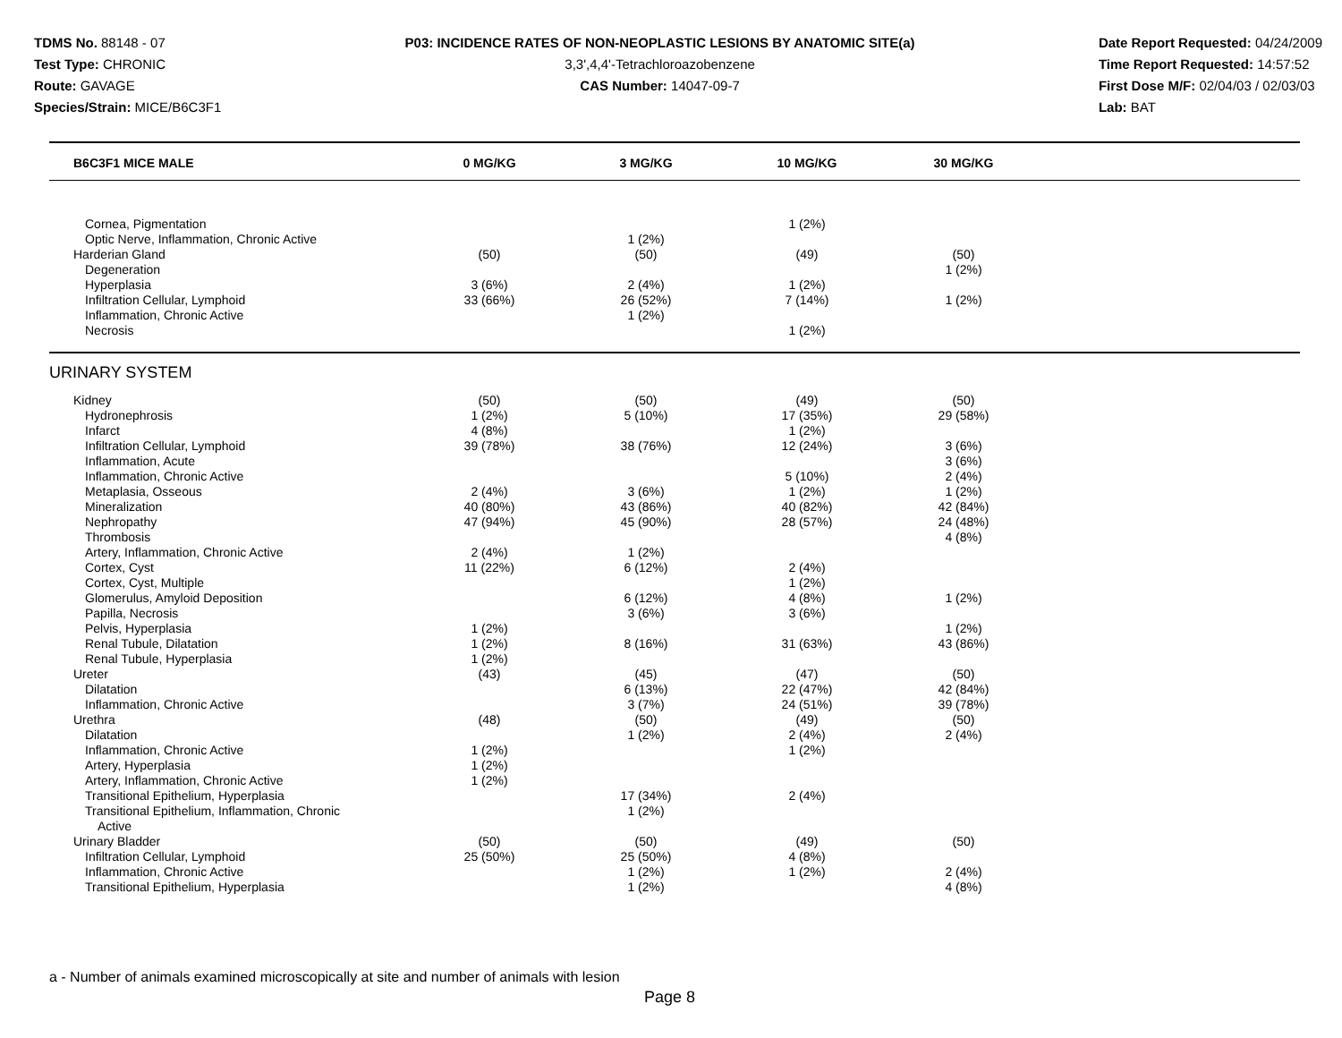TDMS No. 88148 - 07
Test Type: CHRONIC
Route: GAVAGE
Species/Strain: MICE/B6C3F1
P03: INCIDENCE RATES OF NON-NEOPLASTIC LESIONS BY ANATOMIC SITE(a)
3,3',4,4'-Tetrachloroazobenzene
CAS Number: 14047-09-7
Date Report Requested: 04/24/2009
Time Report Requested: 14:57:52
First Dose M/F: 02/04/03 / 02/03/03
Lab: BAT
| B6C3F1 MICE MALE | 0 MG/KG | 3 MG/KG | 10 MG/KG | 30 MG/KG | |
| --- | --- | --- | --- | --- | --- |
| Cornea, Pigmentation | | | 1 (2%) | | |
| Optic Nerve, Inflammation, Chronic Active | | 1 (2%) | | | |
| Harderian Gland | (50) | (50) | (49) | (50) | |
| Degeneration | | | | 1 (2%) | |
| Hyperplasia | 3 (6%) | 2 (4%) | 1 (2%) | | |
| Infiltration Cellular, Lymphoid | 33 (66%) | 26 (52%) | 7 (14%) | 1 (2%) | |
| Inflammation, Chronic Active | | 1 (2%) | | | |
| Necrosis | | | 1 (2%) | | |
| URINARY SYSTEM | | | | | |
| Kidney | (50) | (50) | (49) | (50) | |
| Hydronephrosis | 1 (2%) | 5 (10%) | 17 (35%) | 29 (58%) | |
| Infarct | 4 (8%) | | 1 (2%) | | |
| Infiltration Cellular, Lymphoid | 39 (78%) | 38 (76%) | 12 (24%) | 3 (6%) | |
| Inflammation, Acute | | | | 3 (6%) | |
| Inflammation, Chronic Active | | | 5 (10%) | 2 (4%) | |
| Metaplasia, Osseous | 2 (4%) | 3 (6%) | 1 (2%) | 1 (2%) | |
| Mineralization | 40 (80%) | 43 (86%) | 40 (82%) | 42 (84%) | |
| Nephropathy | 47 (94%) | 45 (90%) | 28 (57%) | 24 (48%) | |
| Thrombosis | | | | 4 (8%) | |
| Artery, Inflammation, Chronic Active | 2 (4%) | 1 (2%) | | | |
| Cortex, Cyst | 11 (22%) | 6 (12%) | 2 (4%) | | |
| Cortex, Cyst, Multiple | | | 1 (2%) | | |
| Glomerulus, Amyloid Deposition | | 6 (12%) | 4 (8%) | 1 (2%) | |
| Papilla, Necrosis | | 3 (6%) | 3 (6%) | | |
| Pelvis, Hyperplasia | 1 (2%) | | | 1 (2%) | |
| Renal Tubule, Dilatation | 1 (2%) | 8 (16%) | 31 (63%) | 43 (86%) | |
| Renal Tubule, Hyperplasia | 1 (2%) | | | | |
| Ureter | (43) | (45) | (47) | (50) | |
| Dilatation | | 6 (13%) | 22 (47%) | 42 (84%) | |
| Inflammation, Chronic Active | | 3 (7%) | 24 (51%) | 39 (78%) | |
| Urethra | (48) | (50) | (49) | (50) | |
| Dilatation | | 1 (2%) | 2 (4%) | 2 (4%) | |
| Inflammation, Chronic Active | 1 (2%) | | 1 (2%) | | |
| Artery, Hyperplasia | 1 (2%) | | | | |
| Artery, Inflammation, Chronic Active | 1 (2%) | | | | |
| Transitional Epithelium, Hyperplasia | | 17 (34%) | 2 (4%) | | |
| Transitional Epithelium, Inflammation, Chronic Active | | 1 (2%) | | | |
| Urinary Bladder | (50) | (50) | (49) | (50) | |
| Infiltration Cellular, Lymphoid | 25 (50%) | 25 (50%) | 4 (8%) | | |
| Inflammation, Chronic Active | | 1 (2%) | 1 (2%) | 2 (4%) | |
| Transitional Epithelium, Hyperplasia | | 1 (2%) | | 4 (8%) | |
a - Number of animals examined microscopically at site and number of animals with lesion
Page 8